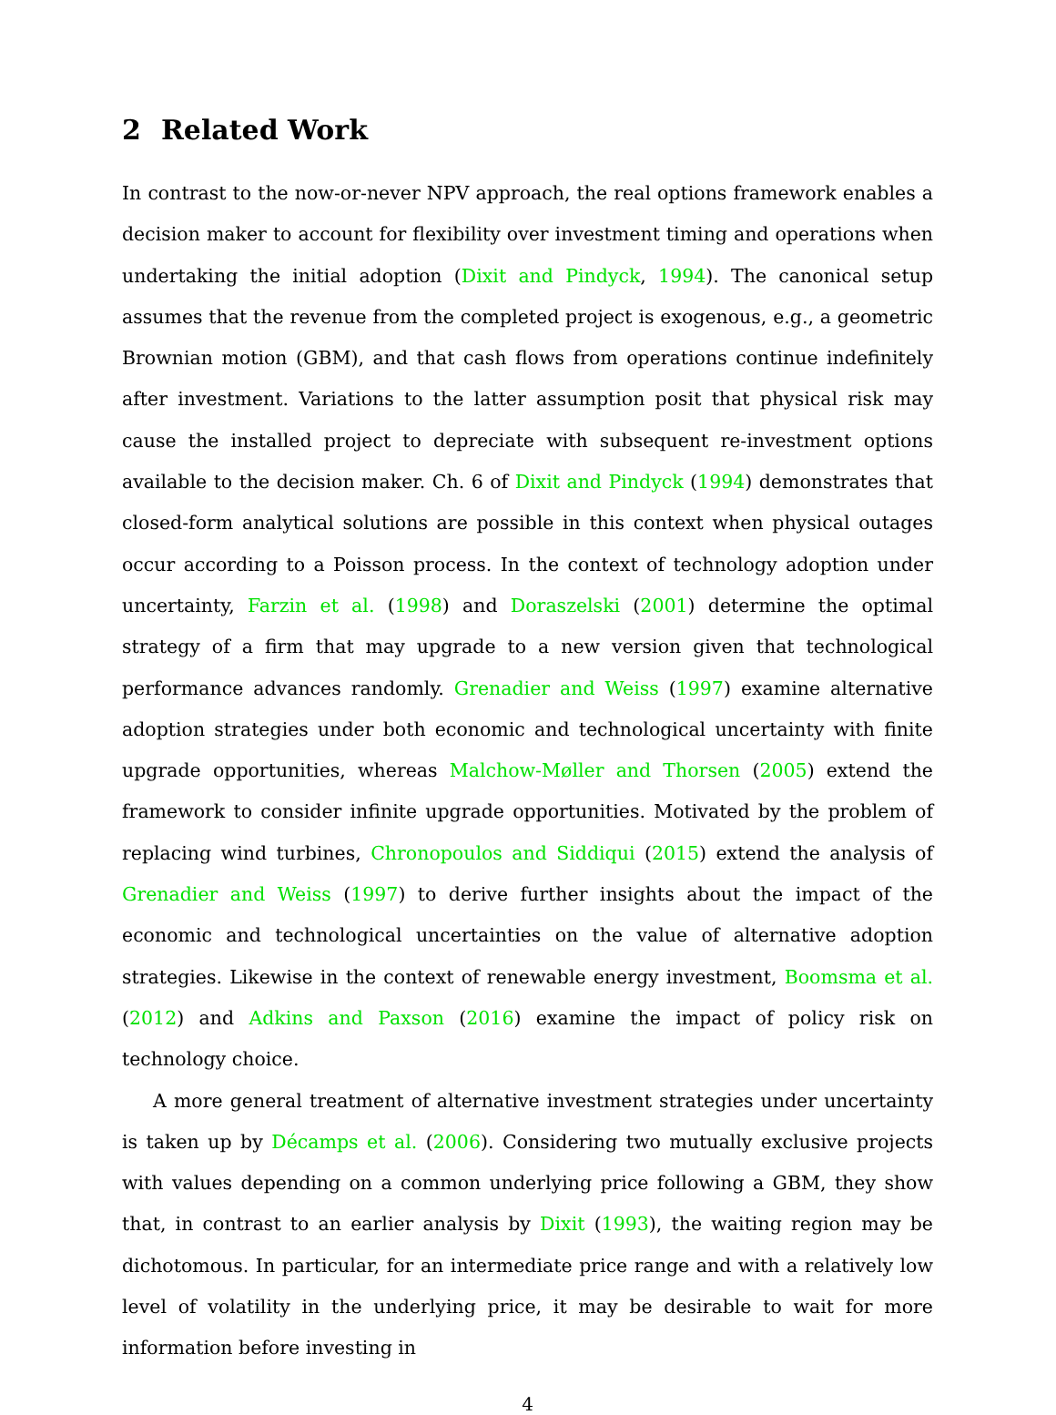2 Related Work
In contrast to the now-or-never NPV approach, the real options framework enables a decision maker to account for flexibility over investment timing and operations when undertaking the initial adoption (Dixit and Pindyck, 1994). The canonical setup assumes that the revenue from the completed project is exogenous, e.g., a geometric Brownian motion (GBM), and that cash flows from operations continue indefinitely after investment. Variations to the latter assumption posit that physical risk may cause the installed project to depreciate with subsequent re-investment options available to the decision maker. Ch. 6 of Dixit and Pindyck (1994) demonstrates that closed-form analytical solutions are possible in this context when physical outages occur according to a Poisson process. In the context of technology adoption under uncertainty, Farzin et al. (1998) and Doraszelski (2001) determine the optimal strategy of a firm that may upgrade to a new version given that technological performance advances randomly. Grenadier and Weiss (1997) examine alternative adoption strategies under both economic and technological uncertainty with finite upgrade opportunities, whereas Malchow-Møller and Thorsen (2005) extend the framework to consider infinite upgrade opportunities. Motivated by the problem of replacing wind turbines, Chronopoulos and Siddiqui (2015) extend the analysis of Grenadier and Weiss (1997) to derive further insights about the impact of the economic and technological uncertainties on the value of alternative adoption strategies. Likewise in the context of renewable energy investment, Boomsma et al. (2012) and Adkins and Paxson (2016) examine the impact of policy risk on technology choice.
A more general treatment of alternative investment strategies under uncertainty is taken up by Décamps et al. (2006). Considering two mutually exclusive projects with values depending on a common underlying price following a GBM, they show that, in contrast to an earlier analysis by Dixit (1993), the waiting region may be dichotomous. In particular, for an intermediate price range and with a relatively low level of volatility in the underlying price, it may be desirable to wait for more information before investing in
4